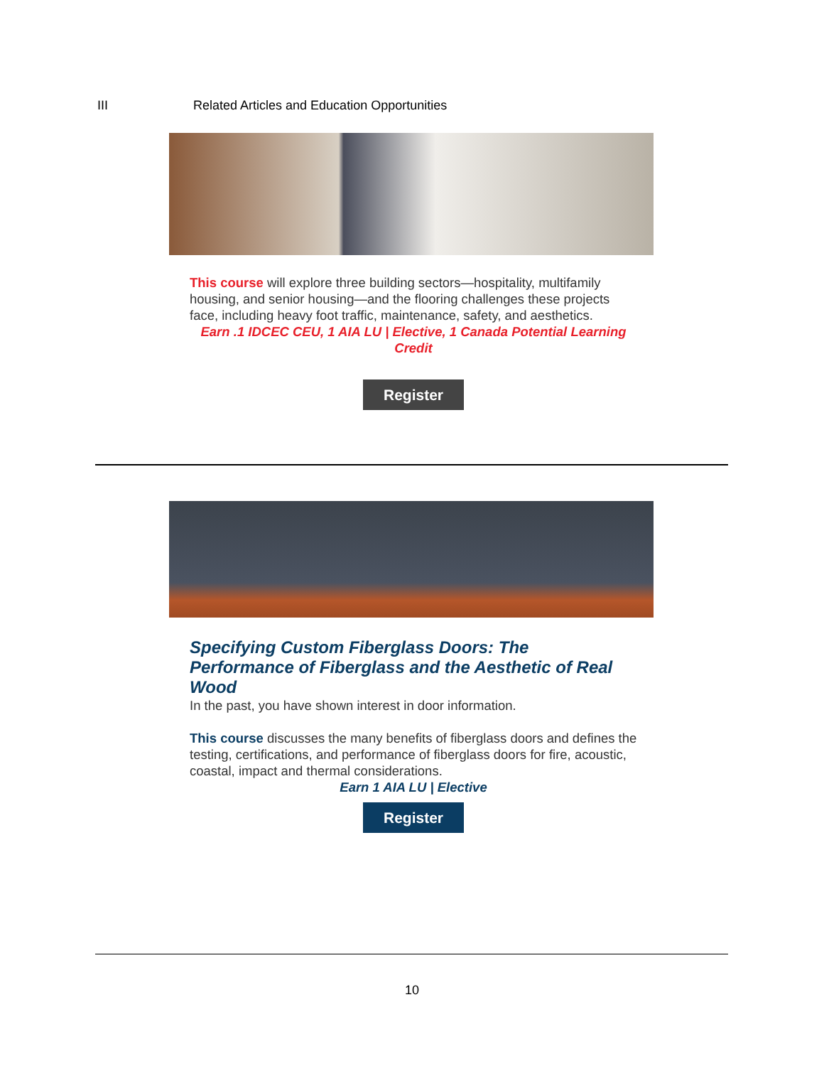III Related Articles and Education Opportunities
This course will explore three building sectors—hospitality, multifamily housing, and senior housing—and the flooring challenges these projects face, including heavy foot traffic, maintenance, safety, and aesthetics.
Earn .1 IDCEC CEU, 1 AIA LU | Elective, 1 Canada Potential Learning Credit
Register
Specifying Custom Fiberglass Doors: The Performance of Fiberglass and the Aesthetic of Real Wood
In the past, you have shown interest in door information.
This course discusses the many benefits of fiberglass doors and defines the testing, certifications, and performance of fiberglass doors for fire, acoustic, coastal, impact and thermal considerations.
Earn 1 AIA LU | Elective
Register
10